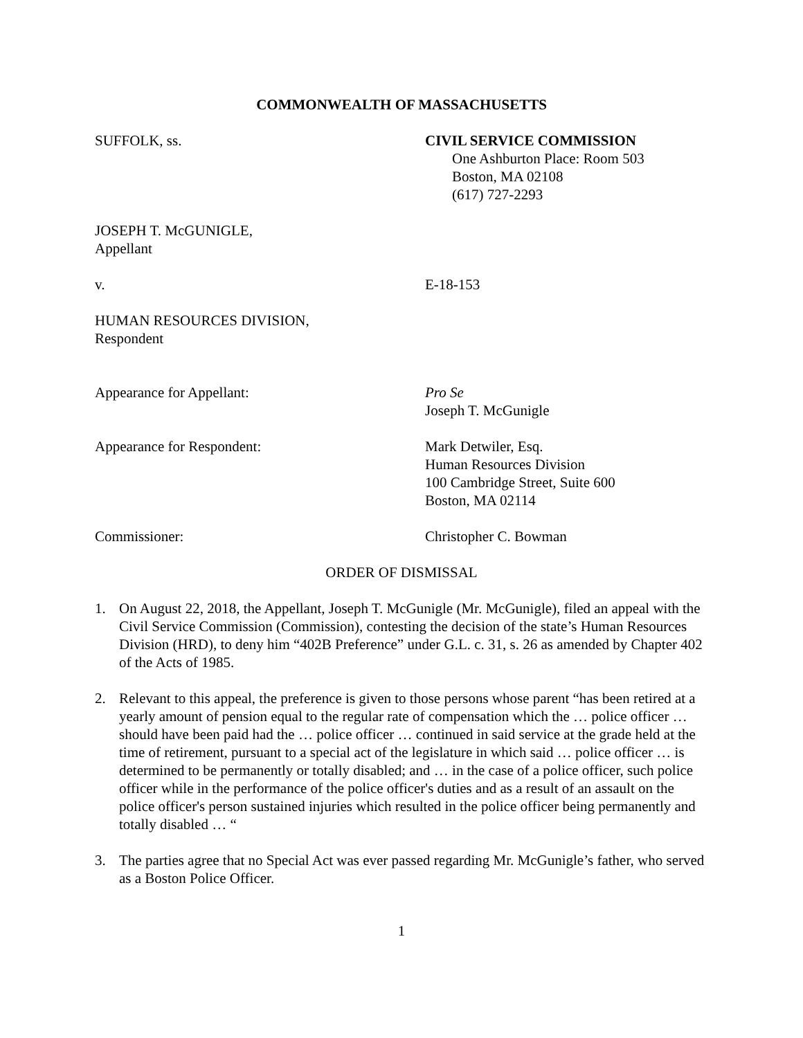COMMONWEALTH OF MASSACHUSETTS
SUFFOLK, ss. CIVIL SERVICE COMMISSION
One Ashburton Place: Room 503
Boston, MA 02108
(617) 727-2293
JOSEPH T. McGUNIGLE,
Appellant
v. E-18-153
HUMAN RESOURCES DIVISION,
Respondent
Appearance for Appellant: Pro Se
Joseph T. McGunigle
Appearance for Respondent: Mark Detwiler, Esq.
Human Resources Division
100 Cambridge Street, Suite 600
Boston, MA 02114
Commissioner: Christopher C. Bowman
ORDER OF DISMISSAL
1. On August 22, 2018, the Appellant, Joseph T. McGunigle (Mr. McGunigle), filed an appeal with the Civil Service Commission (Commission), contesting the decision of the state’s Human Resources Division (HRD), to deny him “402B Preference” under G.L. c. 31, s. 26 as amended by Chapter 402 of the Acts of 1985.
2. Relevant to this appeal, the preference is given to those persons whose parent “has been retired at a yearly amount of pension equal to the regular rate of compensation which the … police officer … should have been paid had the … police officer … continued in said service at the grade held at the time of retirement, pursuant to a special act of the legislature in which said … police officer … is determined to be permanently or totally disabled; and … in the case of a police officer, such police officer while in the performance of the police officer's duties and as a result of an assault on the police officer's person sustained injuries which resulted in the police officer being permanently and totally disabled … “
3. The parties agree that no Special Act was ever passed regarding Mr. McGunigle’s father, who served as a Boston Police Officer.
1